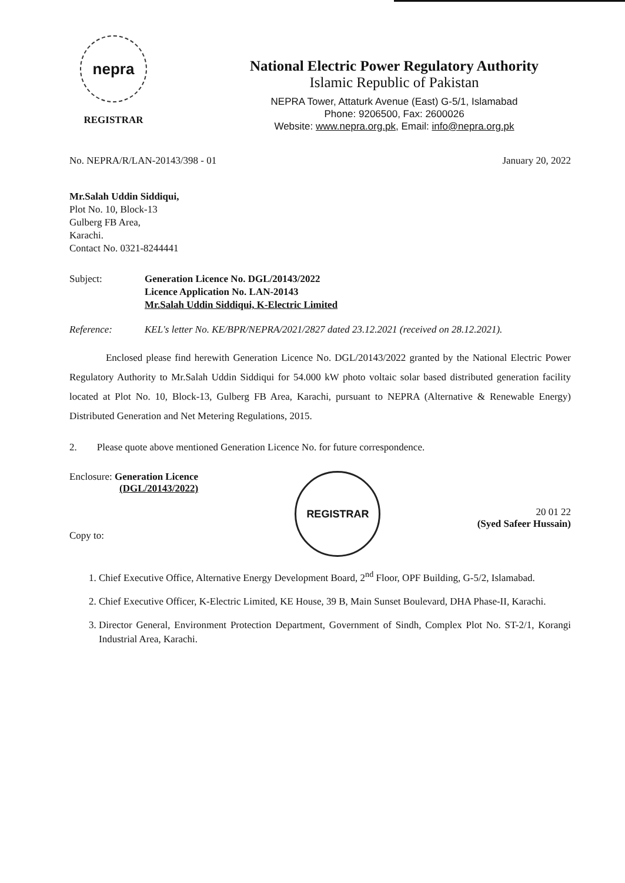nepra
REGISTRAR
National Electric Power Regulatory Authority
Islamic Republic of Pakistan
NEPRA Tower, Attaturk Avenue (East) G-5/1, Islamabad
Phone: 9206500, Fax: 2600026
Website: www.nepra.org.pk, Email: info@nepra.org.pk
No. NEPRA/R/LAN-20143/398 - 01 January 20, 2022
Mr.Salah Uddin Siddiqui,
Plot No. 10, Block-13
Gulberg FB Area,
Karachi.
Contact No. 0321-8244441
Subject: Generation Licence No. DGL/20143/2022
Licence Application No. LAN-20143
Mr.Salah Uddin Siddiqui, K-Electric Limited
Reference: KEL's letter No. KE/BPR/NEPRA/2021/2827 dated 23.12.2021 (received on 28.12.2021).
Enclosed please find herewith Generation Licence No. DGL/20143/2022 granted by the National Electric Power Regulatory Authority to Mr.Salah Uddin Siddiqui for 54.000 kW photo voltaic solar based distributed generation facility located at Plot No. 10, Block-13, Gulberg FB Area, Karachi, pursuant to NEPRA (Alternative & Renewable Energy) Distributed Generation and Net Metering Regulations, 2015.
2. Please quote above mentioned Generation Licence No. for future correspondence.
Enclosure: Generation Licence
(DGL/20143/2022)
Copy to:
REGISTRAR
20 01 22
(Syed Safeer Hussain)
1. Chief Executive Office, Alternative Energy Development Board, 2<sup>nd</sup> Floor, OPF Building, G-5/2, Islamabad.
2. Chief Executive Officer, K-Electric Limited, KE House, 39 B, Main Sunset Boulevard, DHA Phase-II, Karachi.
3. Director General, Environment Protection Department, Government of Sindh, Complex Plot No. ST-2/1, Korangi Industrial Area, Karachi.